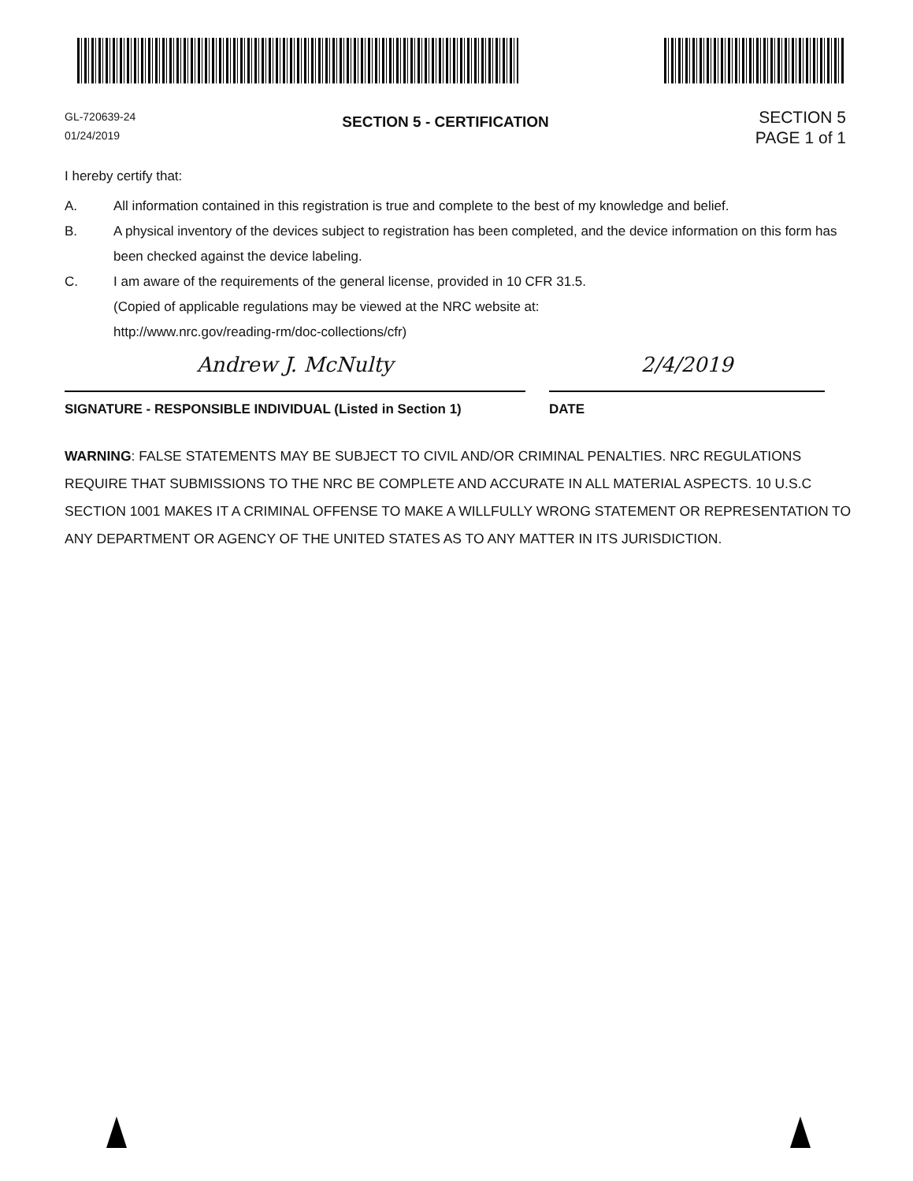GL-720639-24
01/24/2019
SECTION 5 - CERTIFICATION
SECTION 5
PAGE 1 of 1
I hereby certify that:
A. All information contained in this registration is true and complete to the best of my knowledge and belief.
B. A physical inventory of the devices subject to registration has been completed, and the device information on this form has been checked against the device labeling.
C. I am aware of the requirements of the general license, provided in 10 CFR 31.5.
(Copied of applicable regulations may be viewed at the NRC website at:
http://www.nrc.gov/reading-rm/doc-collections/cfr)
Andrew J. McNulty
SIGNATURE - RESPONSIBLE INDIVIDUAL (Listed in Section 1)
2/4/2019
DATE
WARNING: FALSE STATEMENTS MAY BE SUBJECT TO CIVIL AND/OR CRIMINAL PENALTIES. NRC REGULATIONS REQUIRE THAT SUBMISSIONS TO THE NRC BE COMPLETE AND ACCURATE IN ALL MATERIAL ASPECTS. 10 U.S.C SECTION 1001 MAKES IT A CRIMINAL OFFENSE TO MAKE A WILLFULLY WRONG STATEMENT OR REPRESENTATION TO ANY DEPARTMENT OR AGENCY OF THE UNITED STATES AS TO ANY MATTER IN ITS JURISDICTION.